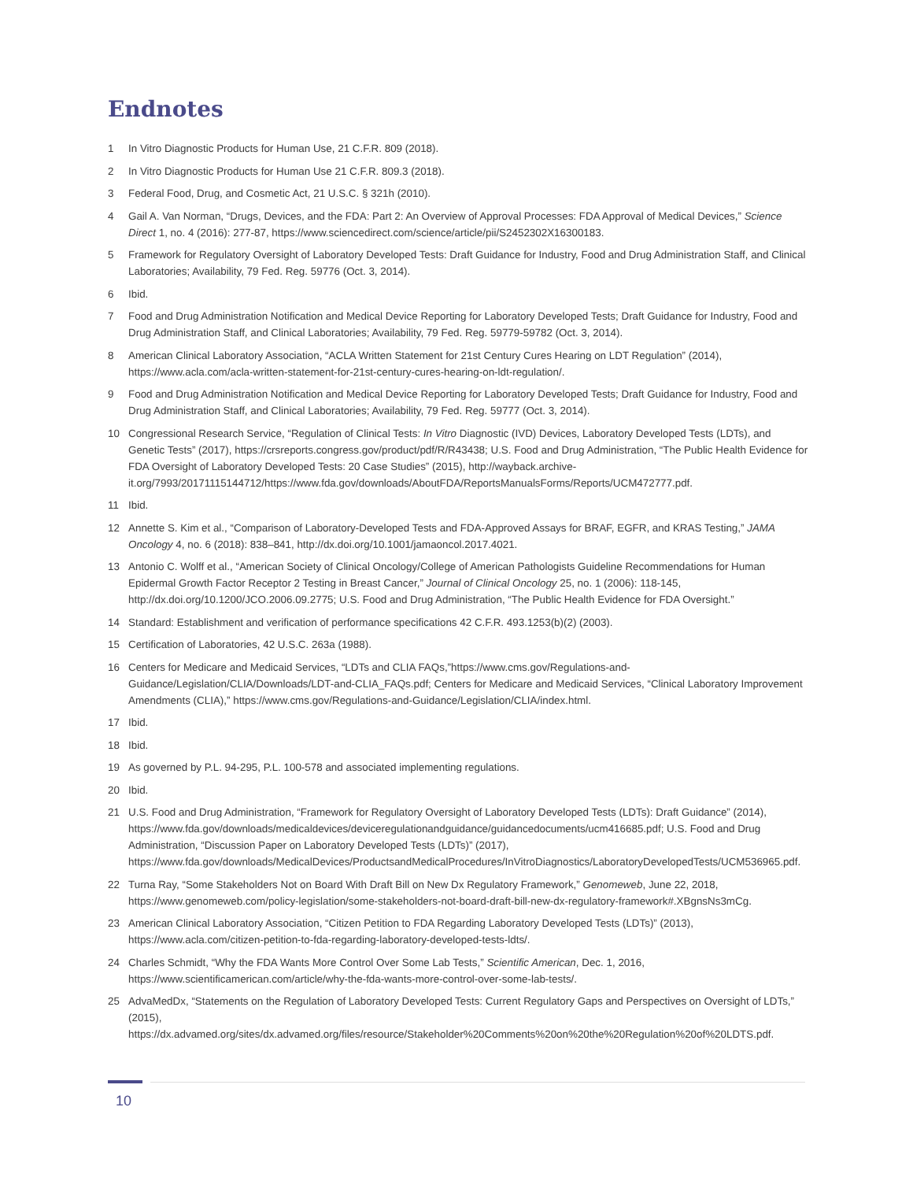Endnotes
1 In Vitro Diagnostic Products for Human Use, 21 C.F.R. 809 (2018).
2 In Vitro Diagnostic Products for Human Use 21 C.F.R. 809.3 (2018).
3 Federal Food, Drug, and Cosmetic Act, 21 U.S.C. § 321h (2010).
4 Gail A. Van Norman, “Drugs, Devices, and the FDA: Part 2: An Overview of Approval Processes: FDA Approval of Medical Devices,” Science Direct 1, no. 4 (2016): 277-87, https://www.sciencedirect.com/science/article/pii/S2452302X16300183.
5 Framework for Regulatory Oversight of Laboratory Developed Tests: Draft Guidance for Industry, Food and Drug Administration Staff, and Clinical Laboratories; Availability, 79 Fed. Reg. 59776 (Oct. 3, 2014).
6 Ibid.
7 Food and Drug Administration Notification and Medical Device Reporting for Laboratory Developed Tests; Draft Guidance for Industry, Food and Drug Administration Staff, and Clinical Laboratories; Availability, 79 Fed. Reg. 59779-59782 (Oct. 3, 2014).
8 American Clinical Laboratory Association, “ACLA Written Statement for 21st Century Cures Hearing on LDT Regulation” (2014), https://www.acla.com/acla-written-statement-for-21st-century-cures-hearing-on-ldt-regulation/.
9 Food and Drug Administration Notification and Medical Device Reporting for Laboratory Developed Tests; Draft Guidance for Industry, Food and Drug Administration Staff, and Clinical Laboratories; Availability, 79 Fed. Reg. 59777 (Oct. 3, 2014).
10 Congressional Research Service, “Regulation of Clinical Tests: In Vitro Diagnostic (IVD) Devices, Laboratory Developed Tests (LDTs), and Genetic Tests” (2017), https://crsreports.congress.gov/product/pdf/R/R43438; U.S. Food and Drug Administration, “The Public Health Evidence for FDA Oversight of Laboratory Developed Tests: 20 Case Studies” (2015), http://wayback.archive-it.org/7993/20171115144712/https://www.fda.gov/downloads/AboutFDA/ReportsManualsForms/Reports/UCM472777.pdf.
11 Ibid.
12 Annette S. Kim et al., “Comparison of Laboratory-Developed Tests and FDA-Approved Assays for BRAF, EGFR, and KRAS Testing,” JAMA Oncology 4, no. 6 (2018): 838–841, http://dx.doi.org/10.1001/jamaoncol.2017.4021.
13 Antonio C. Wolff et al., “American Society of Clinical Oncology/College of American Pathologists Guideline Recommendations for Human Epidermal Growth Factor Receptor 2 Testing in Breast Cancer,” Journal of Clinical Oncology 25, no. 1 (2006): 118-145, http://dx.doi.org/10.1200/JCO.2006.09.2775; U.S. Food and Drug Administration, “The Public Health Evidence for FDA Oversight.”
14 Standard: Establishment and verification of performance specifications 42 C.F.R. 493.1253(b)(2) (2003).
15 Certification of Laboratories, 42 U.S.C. 263a (1988).
16 Centers for Medicare and Medicaid Services, “LDTs and CLIA FAQs,”https://www.cms.gov/Regulations-and-Guidance/Legislation/CLIA/Downloads/LDT-and-CLIA_FAQs.pdf; Centers for Medicare and Medicaid Services, “Clinical Laboratory Improvement Amendments (CLIA),” https://www.cms.gov/Regulations-and-Guidance/Legislation/CLIA/index.html.
17 Ibid.
18 Ibid.
19 As governed by P.L. 94-295, P.L. 100-578 and associated implementing regulations.
20 Ibid.
21 U.S. Food and Drug Administration, “Framework for Regulatory Oversight of Laboratory Developed Tests (LDTs): Draft Guidance” (2014), https://www.fda.gov/downloads/medicaldevices/deviceregulationandguidance/guidancedocuments/ucm416685.pdf; U.S. Food and Drug Administration, “Discussion Paper on Laboratory Developed Tests (LDTs)” (2017), https://www.fda.gov/downloads/MedicalDevices/ProductsandMedicalProcedures/InVitroDiagnostics/LaboratoryDevelopedTests/UCM536965.pdf.
22 Turna Ray, “Some Stakeholders Not on Board With Draft Bill on New Dx Regulatory Framework,” Genomeweb, June 22, 2018, https://www.genomeweb.com/policy-legislation/some-stakeholders-not-board-draft-bill-new-dx-regulatory-framework#.XBgnsNs3mCg.
23 American Clinical Laboratory Association, “Citizen Petition to FDA Regarding Laboratory Developed Tests (LDTs)” (2013), https://www.acla.com/citizen-petition-to-fda-regarding-laboratory-developed-tests-ldts/.
24 Charles Schmidt, “Why the FDA Wants More Control Over Some Lab Tests,” Scientific American, Dec. 1, 2016, https://www.scientificamerican.com/article/why-the-fda-wants-more-control-over-some-lab-tests/.
25 AdvaMedDx, “Statements on the Regulation of Laboratory Developed Tests: Current Regulatory Gaps and Perspectives on Oversight of LDTs,” (2015), https://dx.advamed.org/sites/dx.advamed.org/files/resource/Stakeholder%20Comments%20on%20the%20Regulation%20of%20LDTS.pdf.
10